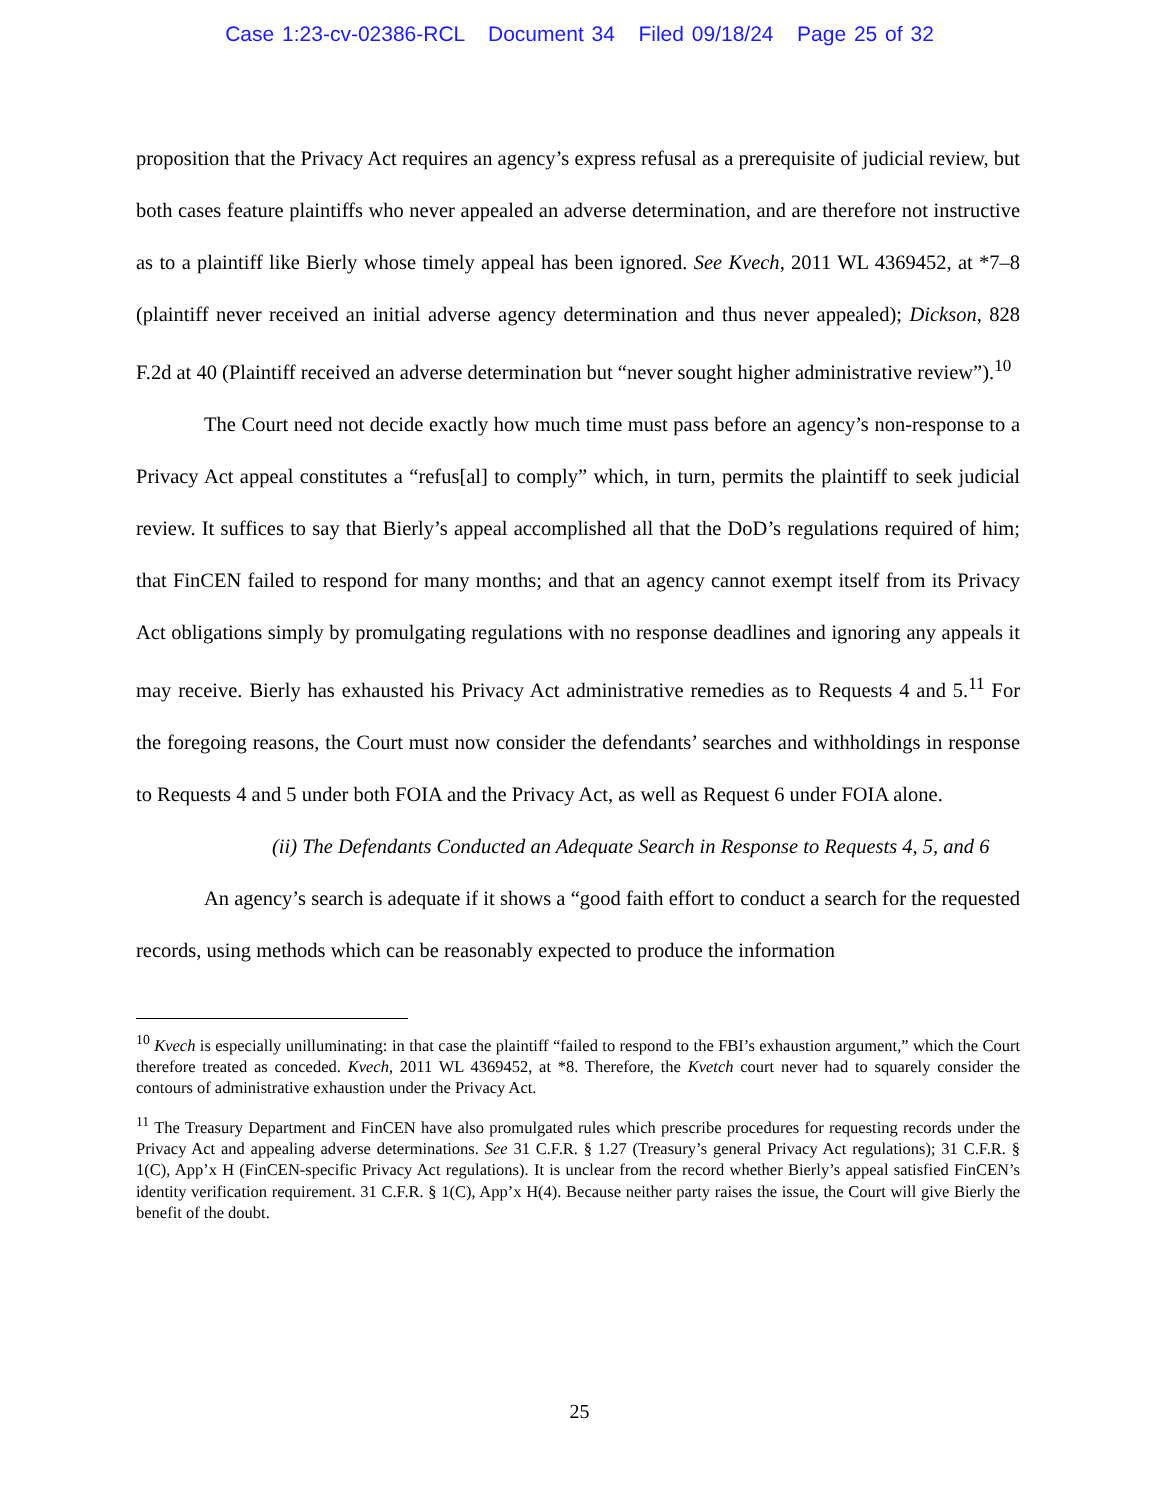Case 1:23-cv-02386-RCL Document 34 Filed 09/18/24 Page 25 of 32
proposition that the Privacy Act requires an agency’s express refusal as a prerequisite of judicial review, but both cases feature plaintiffs who never appealed an adverse determination, and are therefore not instructive as to a plaintiff like Bierly whose timely appeal has been ignored. See Kvech, 2011 WL 4369452, at *7–8 (plaintiff never received an initial adverse agency determination and thus never appealed); Dickson, 828 F.2d at 40 (Plaintiff received an adverse determination but “never sought higher administrative review”).<sup>10</sup>
The Court need not decide exactly how much time must pass before an agency’s non-response to a Privacy Act appeal constitutes a “refus[al] to comply” which, in turn, permits the plaintiff to seek judicial review. It suffices to say that Bierly’s appeal accomplished all that the DoD’s regulations required of him; that FinCEN failed to respond for many months; and that an agency cannot exempt itself from its Privacy Act obligations simply by promulgating regulations with no response deadlines and ignoring any appeals it may receive. Bierly has exhausted his Privacy Act administrative remedies as to Requests 4 and 5.<sup>11</sup> For the foregoing reasons, the Court must now consider the defendants’ searches and withholdings in response to Requests 4 and 5 under both FOIA and the Privacy Act, as well as Request 6 under FOIA alone.
(ii) The Defendants Conducted an Adequate Search in Response to Requests 4, 5, and 6
An agency’s search is adequate if it shows a “good faith effort to conduct a search for the requested records, using methods which can be reasonably expected to produce the information
<sup>10</sup> Kvech is especially unilluminating: in that case the plaintiff “failed to respond to the FBI’s exhaustion argument,” which the Court therefore treated as conceded. Kvech, 2011 WL 4369452, at *8. Therefore, the Kvetch court never had to squarely consider the contours of administrative exhaustion under the Privacy Act.
<sup>11</sup> The Treasury Department and FinCEN have also promulgated rules which prescribe procedures for requesting records under the Privacy Act and appealing adverse determinations. See 31 C.F.R. § 1.27 (Treasury’s general Privacy Act regulations); 31 C.F.R. § 1(C), App’x H (FinCEN-specific Privacy Act regulations). It is unclear from the record whether Bierly’s appeal satisfied FinCEN’s identity verification requirement. 31 C.F.R. § 1(C), App’x H(4). Because neither party raises the issue, the Court will give Bierly the benefit of the doubt.
25